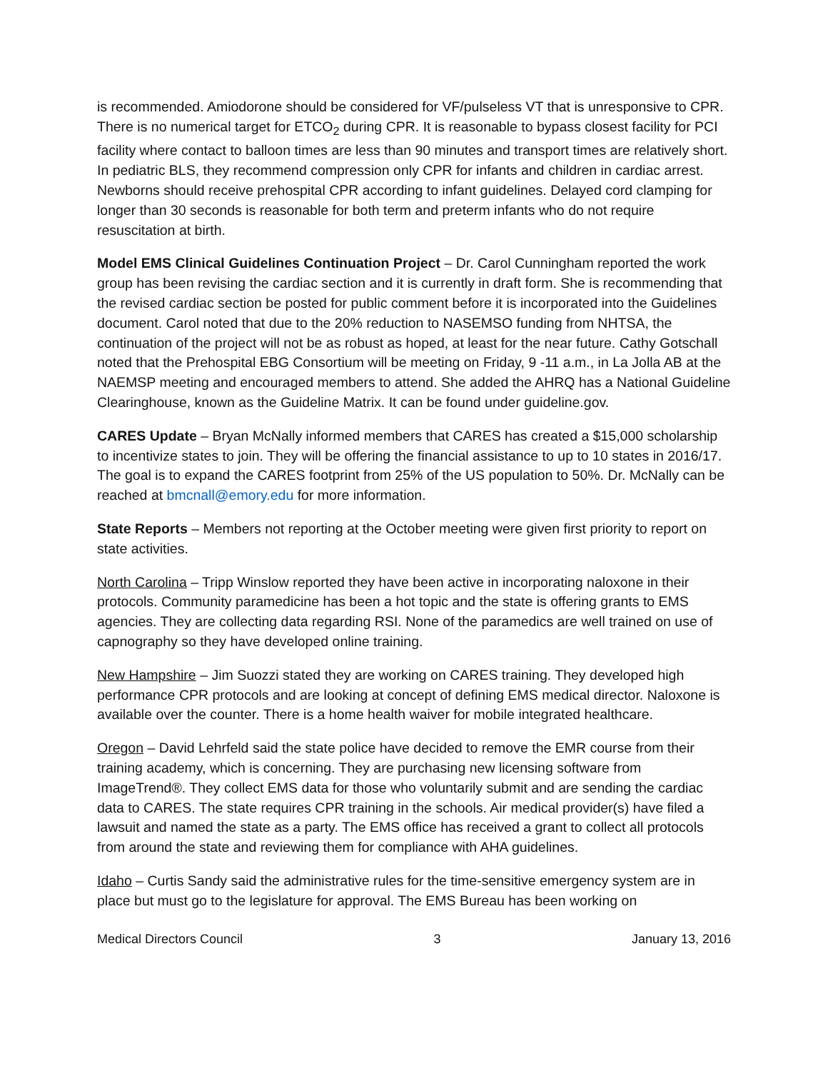is recommended. Amiodorone should be considered for VF/pulseless VT that is unresponsive to CPR. There is no numerical target for ETCO<sub>2</sub> during CPR. It is reasonable to bypass closest facility for PCI facility where contact to balloon times are less than 90 minutes and transport times are relatively short. In pediatric BLS, they recommend compression only CPR for infants and children in cardiac arrest. Newborns should receive prehospital CPR according to infant guidelines. Delayed cord clamping for longer than 30 seconds is reasonable for both term and preterm infants who do not require resuscitation at birth.
Model EMS Clinical Guidelines Continuation Project – Dr. Carol Cunningham reported the work group has been revising the cardiac section and it is currently in draft form. She is recommending that the revised cardiac section be posted for public comment before it is incorporated into the Guidelines document. Carol noted that due to the 20% reduction to NASEMSO funding from NHTSA, the continuation of the project will not be as robust as hoped, at least for the near future. Cathy Gotschall noted that the Prehospital EBG Consortium will be meeting on Friday, 9 -11 a.m., in La Jolla AB at the NAEMSP meeting and encouraged members to attend. She added the AHRQ has a National Guideline Clearinghouse, known as the Guideline Matrix. It can be found under guideline.gov.
CARES Update – Bryan McNally informed members that CARES has created a $15,000 scholarship to incentivize states to join. They will be offering the financial assistance to up to 10 states in 2016/17. The goal is to expand the CARES footprint from 25% of the US population to 50%. Dr. McNally can be reached at bmcnall@emory.edu for more information.
State Reports – Members not reporting at the October meeting were given first priority to report on state activities.
North Carolina – Tripp Winslow reported they have been active in incorporating naloxone in their protocols. Community paramedicine has been a hot topic and the state is offering grants to EMS agencies. They are collecting data regarding RSI. None of the paramedics are well trained on use of capnography so they have developed online training.
New Hampshire – Jim Suozzi stated they are working on CARES training. They developed high performance CPR protocols and are looking at concept of defining EMS medical director. Naloxone is available over the counter. There is a home health waiver for mobile integrated healthcare.
Oregon – David Lehrfeld said the state police have decided to remove the EMR course from their training academy, which is concerning. They are purchasing new licensing software from ImageTrend®. They collect EMS data for those who voluntarily submit and are sending the cardiac data to CARES. The state requires CPR training in the schools. Air medical provider(s) have filed a lawsuit and named the state as a party. The EMS office has received a grant to collect all protocols from around the state and reviewing them for compliance with AHA guidelines.
Idaho – Curtis Sandy said the administrative rules for the time-sensitive emergency system are in place but must go to the legislature for approval. The EMS Bureau has been working on
Medical Directors Council 3 January 13, 2016